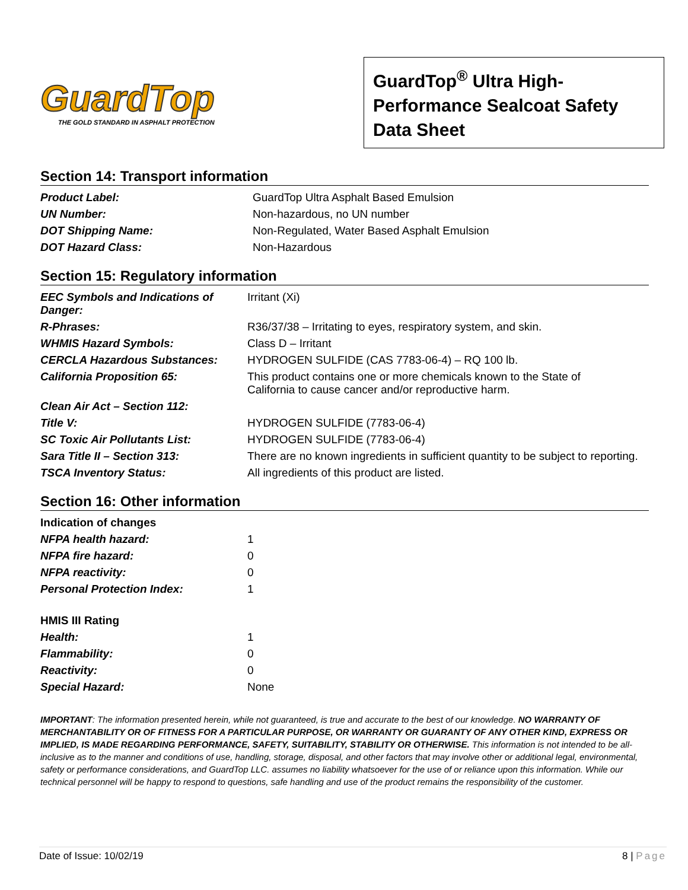GuardTop
THE GOLD STANDARD IN ASPHALT PROTECTION
GuardTop<sup>®</sup> Ultra High-Performance Sealcoat Safety Data Sheet
Section 14: Transport information
| Product Label: | GuardTop Ultra Asphalt Based Emulsion |
| UN Number: | Non-hazardous, no UN number |
| DOT Shipping Name: | Non-Regulated, Water Based Asphalt Emulsion |
| DOT Hazard Class: | Non-Hazardous |
Section 15: Regulatory information
| EEC Symbols and Indications of Danger: | Irritant (Xi) |
| R-Phrases: | R36/37/38 – Irritating to eyes, respiratory system, and skin. |
| WHMIS Hazard Symbols: | Class D – Irritant |
| CERCLA Hazardous Substances: | HYDROGEN SULFIDE (CAS 7783-06-4) – RQ 100 lb. |
| California Proposition 65: | This product contains one or more chemicals known to the State of California to cause cancer and/or reproductive harm. |
| Clean Air Act – Section 112: | |
| Title V: | HYDROGEN SULFIDE (7783-06-4) |
| SC Toxic Air Pollutants List: | HYDROGEN SULFIDE (7783-06-4) |
| Sara Title II – Section 313: | There are no known ingredients in sufficient quantity to be subject to reporting. |
| TSCA Inventory Status: | All ingredients of this product are listed. |
Section 16: Other information
| Indication of changes | |
| NFPA health hazard: | 1 |
| NFPA fire hazard: | 0 |
| NFPA reactivity: | 0 |
| Personal Protection Index: | 1 |
| HMIS III Rating | |
| Health: | 1 |
| Flammability: | 0 |
| Reactivity: | 0 |
| Special Hazard: | None |
IMPORTANT: The information presented herein, while not guaranteed, is true and accurate to the best of our knowledge. NO WARRANTY OF MERCHANTABILITY OR OF FITNESS FOR A PARTICULAR PURPOSE, OR WARRANTY OR GUARANTY OF ANY OTHER KIND, EXPRESS OR IMPLIED, IS MADE REGARDING PERFORMANCE, SAFETY, SUITABILITY, STABILITY OR OTHERWISE. This information is not intended to be all-inclusive as to the manner and conditions of use, handling, storage, disposal, and other factors that may involve other or additional legal, environmental, safety or performance considerations, and GuardTop LLC. assumes no liability whatsoever for the use of or reliance upon this information. While our technical personnel will be happy to respond to questions, safe handling and use of the product remains the responsibility of the customer.
Date of Issue: 10/02/19 8 | Page